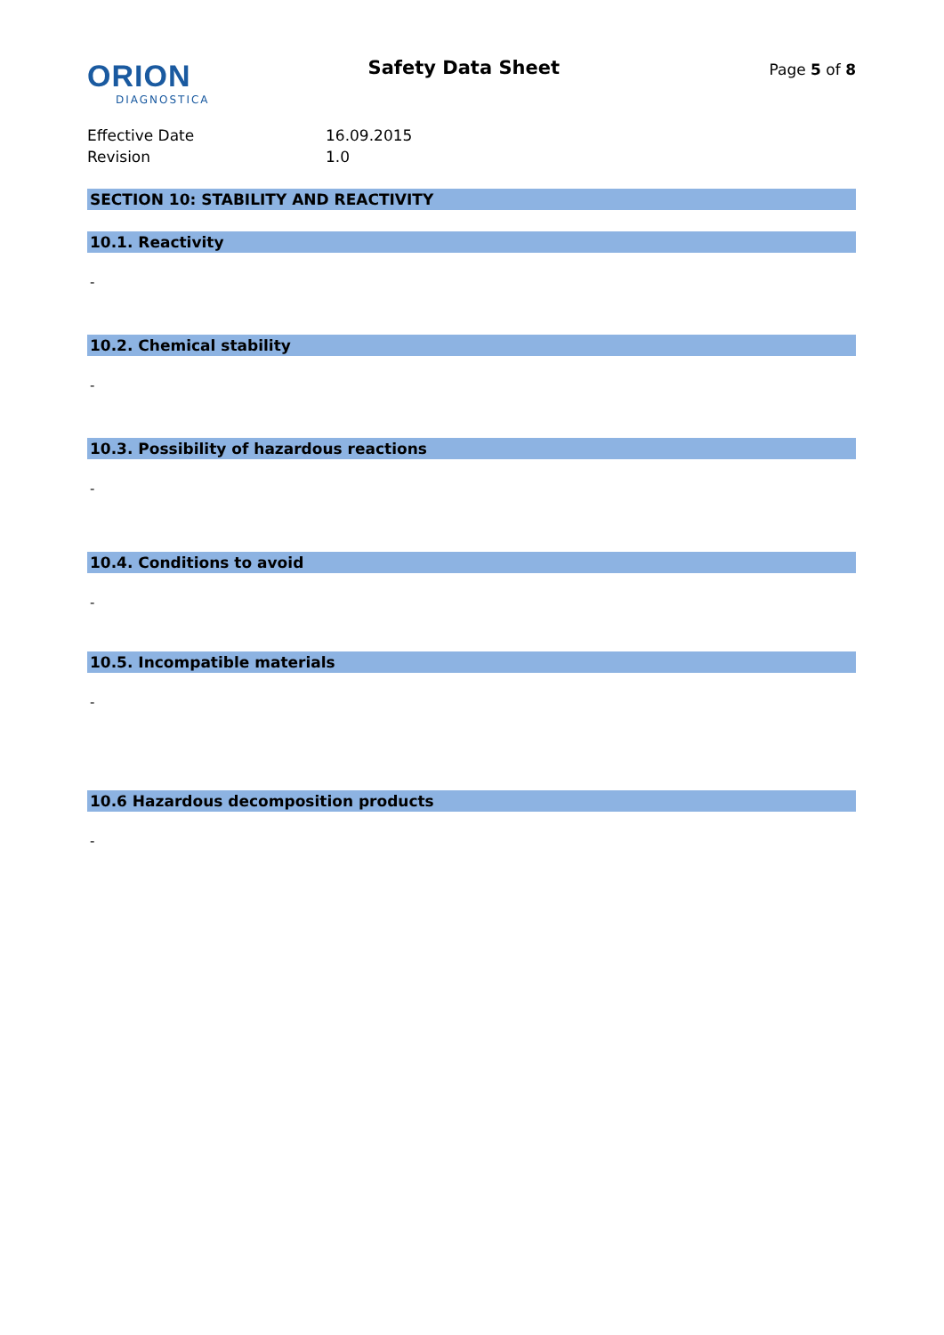ORION
DIAGNOSTICA
Safety Data Sheet
Page 5 of 8
Effective Date
16.09.2015
Revision
1.0
SECTION 10: STABILITY AND REACTIVITY
10.1. Reactivity
-
10.2. Chemical stability
-
10.3. Possibility of hazardous reactions
-
10.4. Conditions to avoid
-
10.5. Incompatible materials
-
10.6 Hazardous decomposition products
-